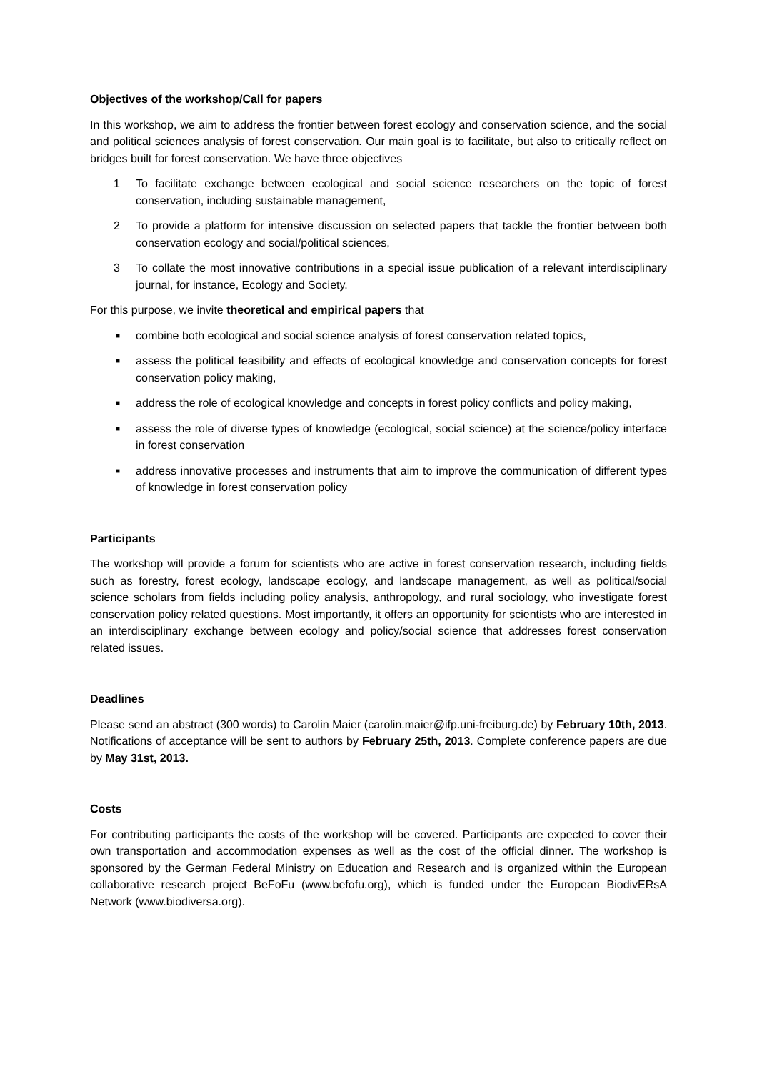Objectives of the workshop/Call for papers
In this workshop, we aim to address the frontier between forest ecology and conservation science, and the social and political sciences analysis of forest conservation. Our main goal is to facilitate, but also to critically reflect on bridges built for forest conservation. We have three objectives
1 To facilitate exchange between ecological and social science researchers on the topic of forest conservation, including sustainable management,
2 To provide a platform for intensive discussion on selected papers that tackle the frontier between both conservation ecology and social/political sciences,
3 To collate the most innovative contributions in a special issue publication of a relevant interdisciplinary journal, for instance, Ecology and Society.
For this purpose, we invite theoretical and empirical papers that
■ combine both ecological and social science analysis of forest conservation related topics,
■ assess the political feasibility and effects of ecological knowledge and conservation concepts for forest conservation policy making,
■ address the role of ecological knowledge and concepts in forest policy conflicts and policy making,
■ assess the role of diverse types of knowledge (ecological, social science) at the science/policy interface in forest conservation
■ address innovative processes and instruments that aim to improve the communication of different types of knowledge in forest conservation policy
Participants
The workshop will provide a forum for scientists who are active in forest conservation research, including fields such as forestry, forest ecology, landscape ecology, and landscape management, as well as political/social science scholars from fields including policy analysis, anthropology, and rural sociology, who investigate forest conservation policy related questions. Most importantly, it offers an opportunity for scientists who are interested in an interdisciplinary exchange between ecology and policy/social science that addresses forest conservation related issues.
Deadlines
Please send an abstract (300 words) to Carolin Maier (carolin.maier@ifp.uni-freiburg.de) by February 10th, 2013. Notifications of acceptance will be sent to authors by February 25th, 2013. Complete conference papers are due by May 31st, 2013.
Costs
For contributing participants the costs of the workshop will be covered. Participants are expected to cover their own transportation and accommodation expenses as well as the cost of the official dinner. The workshop is sponsored by the German Federal Ministry on Education and Research and is organized within the European collaborative research project BeFoFu (www.befofu.org), which is funded under the European BiodivERsA Network (www.biodiversa.org).